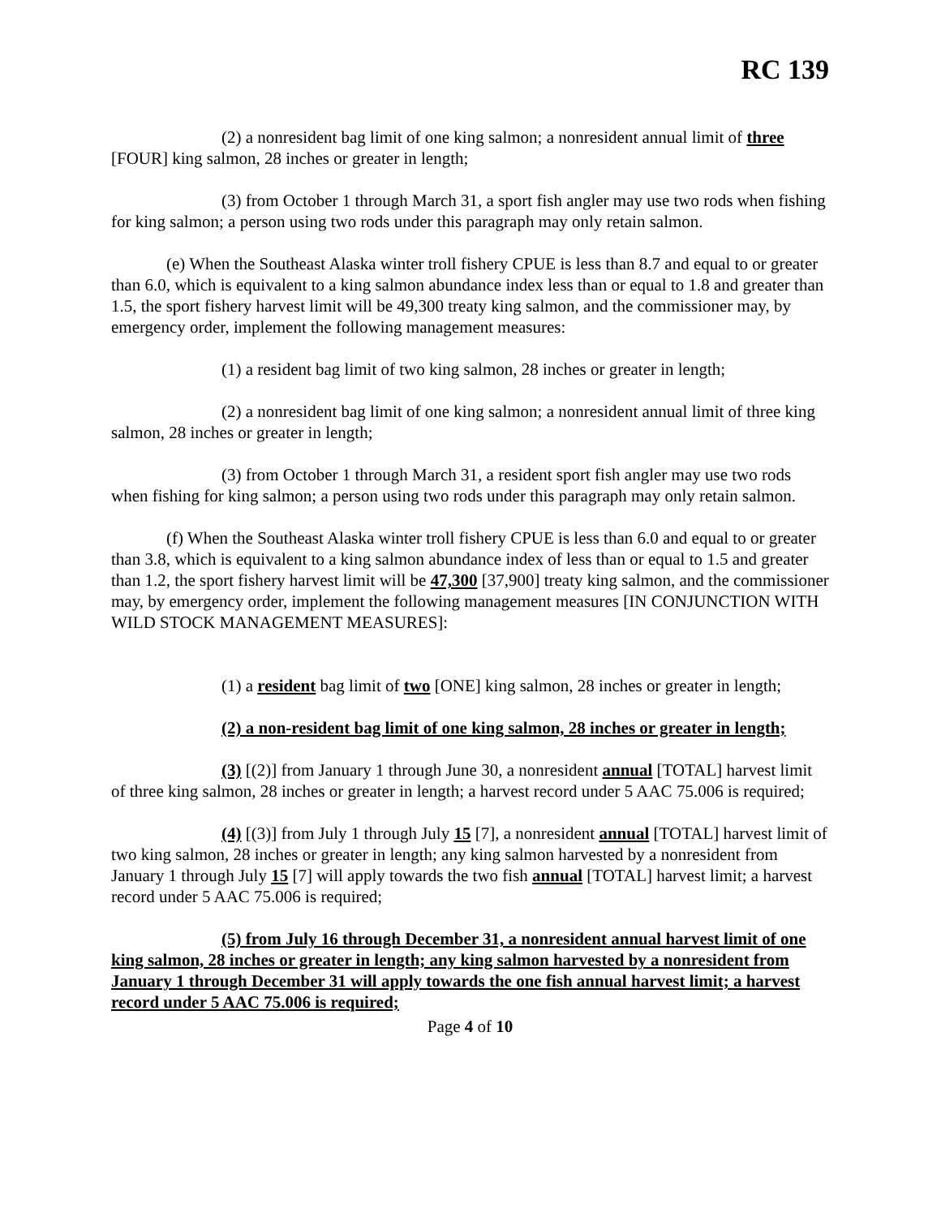RC 139
(2) a nonresident bag limit of one king salmon; a nonresident annual limit of three [FOUR] king salmon, 28 inches or greater in length;
(3) from October 1 through March 31, a sport fish angler may use two rods when fishing for king salmon; a person using two rods under this paragraph may only retain salmon.
(e) When the Southeast Alaska winter troll fishery CPUE is less than 8.7 and equal to or greater than 6.0, which is equivalent to a king salmon abundance index less than or equal to 1.8 and greater than 1.5, the sport fishery harvest limit will be 49,300 treaty king salmon, and the commissioner may, by emergency order, implement the following management measures:
(1) a resident bag limit of two king salmon, 28 inches or greater in length;
(2) a nonresident bag limit of one king salmon; a nonresident annual limit of three king salmon, 28 inches or greater in length;
(3) from October 1 through March 31, a resident sport fish angler may use two rods when fishing for king salmon; a person using two rods under this paragraph may only retain salmon.
(f) When the Southeast Alaska winter troll fishery CPUE is less than 6.0 and equal to or greater than 3.8, which is equivalent to a king salmon abundance index of less than or equal to 1.5 and greater than 1.2, the sport fishery harvest limit will be 47,300 [37,900] treaty king salmon, and the commissioner may, by emergency order, implement the following management measures [IN CONJUNCTION WITH WILD STOCK MANAGEMENT MEASURES]:
(1) a resident bag limit of two [ONE] king salmon, 28 inches or greater in length;
(2) a non-resident bag limit of one king salmon, 28 inches or greater in length;
(3) [(2)] from January 1 through June 30, a nonresident annual [TOTAL] harvest limit of three king salmon, 28 inches or greater in length; a harvest record under 5 AAC 75.006 is required;
(4) [(3)] from July 1 through July 15 [7], a nonresident annual [TOTAL] harvest limit of two king salmon, 28 inches or greater in length; any king salmon harvested by a nonresident from January 1 through July 15 [7] will apply towards the two fish annual [TOTAL] harvest limit; a harvest record under 5 AAC 75.006 is required;
(5) from July 16 through December 31, a nonresident annual harvest limit of one king salmon, 28 inches or greater in length; any king salmon harvested by a nonresident from January 1 through December 31 will apply towards the one fish annual harvest limit; a harvest record under 5 AAC 75.006 is required;
Page 4 of 10